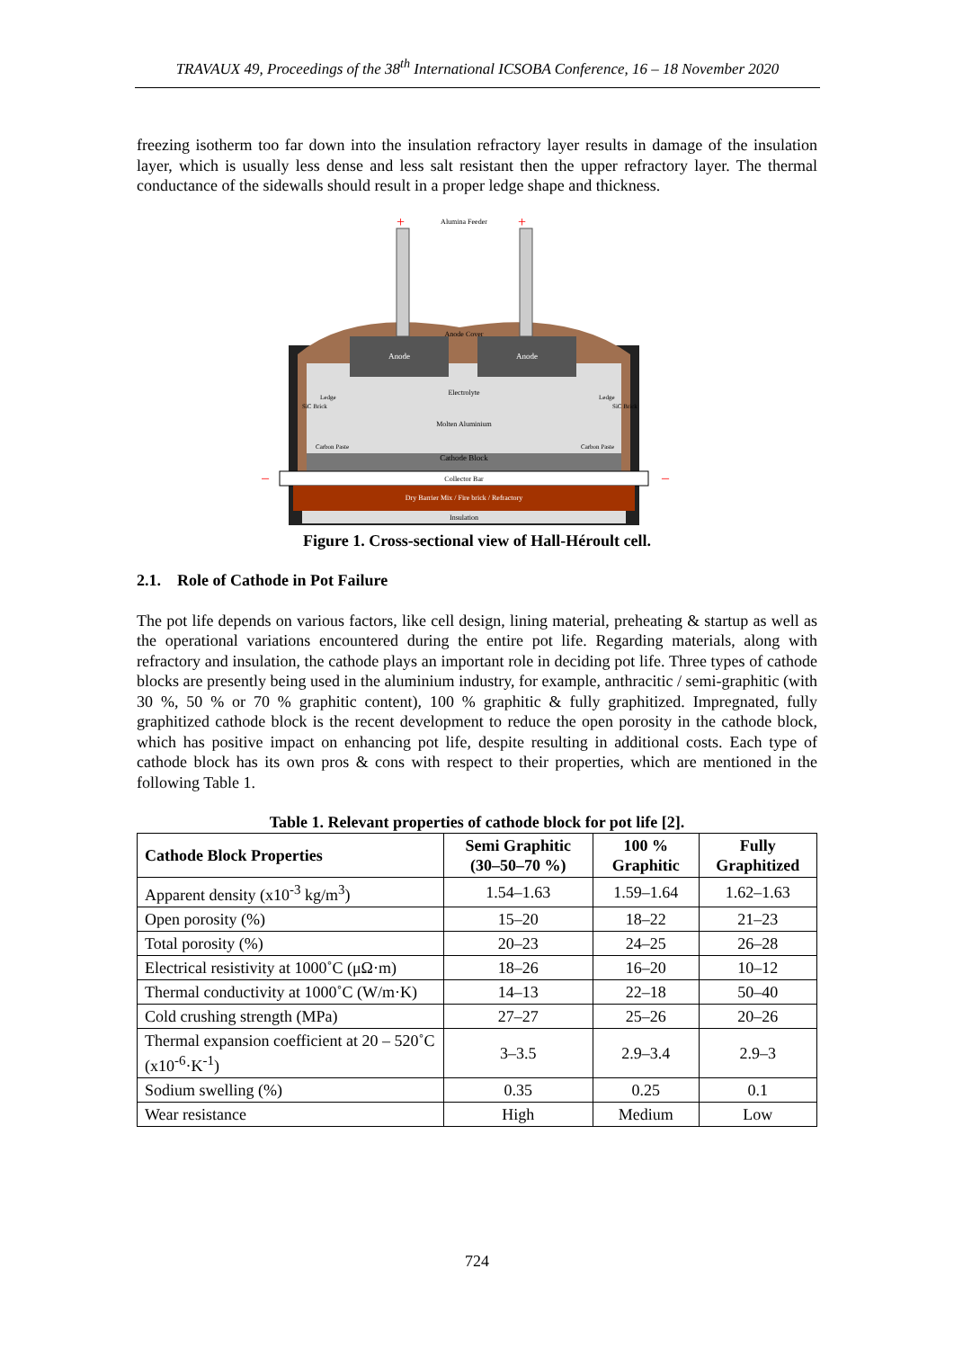TRAVAUX 49, Proceedings of the 38<sup>th</sup> International ICSOBA Conference, 16 – 18 November 2020
freezing isotherm too far down into the insulation refractory layer results in damage of the insulation layer, which is usually less dense and less salt resistant then the upper refractory layer. The thermal conductance of the sidewalls should result in a proper ledge shape and thickness.
Alumina Feeder
Anode
Anode
Anode Cover
Electrolyte
Molten Aluminium
Cathode Block
Collector Bar
Dry Barrier Mix / Fire brick / Refractory
Insulation
Carbon Paste
Carbon Paste
SiC Brick
SiC Brick
Ledge
Ledge
+
+
–
–
Figure 1. Cross-sectional view of Hall-Héroult cell.
2.1. Role of Cathode in Pot Failure
The pot life depends on various factors, like cell design, lining material, preheating & startup as well as the operational variations encountered during the entire pot life. Regarding materials, along with refractory and insulation, the cathode plays an important role in deciding pot life. Three types of cathode blocks are presently being used in the aluminium industry, for example, anthracitic / semi-graphitic (with 30 %, 50 % or 70 % graphitic content), 100 % graphitic & fully graphitized. Impregnated, fully graphitized cathode block is the recent development to reduce the open porosity in the cathode block, which has positive impact on enhancing pot life, despite resulting in additional costs. Each type of cathode block has its own pros & cons with respect to their properties, which are mentioned in the following Table 1.
Table 1. Relevant properties of cathode block for pot life [2].
| Cathode Block Properties | Semi Graphitic (30–50–70 %) | 100 % Graphitic | Fully Graphitized |
| --- | --- | --- | --- |
| Apparent density (x10<sup>-3</sup> kg/m<sup>3</sup>) | 1.54–1.63 | 1.59–1.64 | 1.62–1.63 |
| Open porosity (%) | 15–20 | 18–22 | 21–23 |
| Total porosity (%) | 20–23 | 24–25 | 26–28 |
| Electrical resistivity at 1000˚C (μΩ·m) | 18–26 | 16–20 | 10–12 |
| Thermal conductivity at 1000˚C (W/m·K) | 14–13 | 22–18 | 50–40 |
| Cold crushing strength (MPa) | 27–27 | 25–26 | 20–26 |
| Thermal expansion coefficient at 20 – 520˚C (x10<sup>-6</sup>·K<sup>-1</sup>) | 3–3.5 | 2.9–3.4 | 2.9–3 |
| Sodium swelling (%) | 0.35 | 0.25 | 0.1 |
| Wear resistance | High | Medium | Low |
724